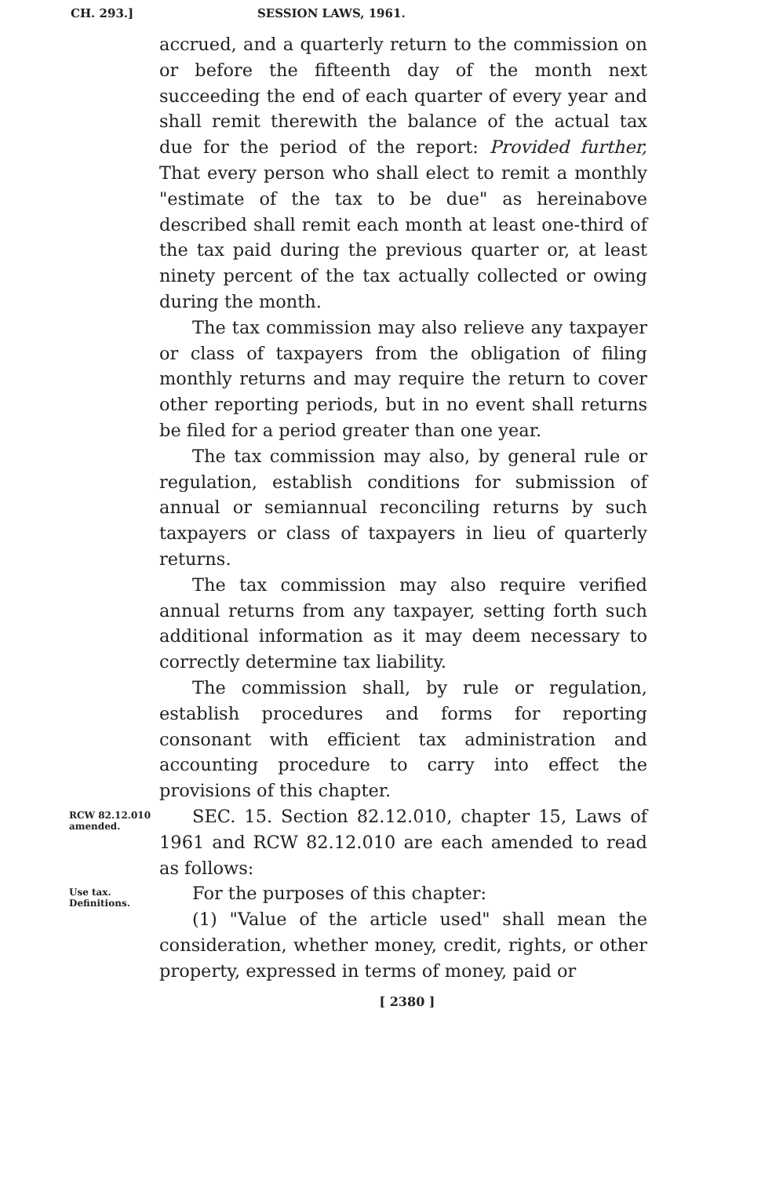CH. 293.] SESSION LAWS, 1961.
accrued, and a quarterly return to the commission on or before the fifteenth day of the month next succeeding the end of each quarter of every year and shall remit therewith the balance of the actual tax due for the period of the report: Provided further, That every person who shall elect to remit a monthly "estimate of the tax to be due" as hereinabove described shall remit each month at least one-third of the tax paid during the previous quarter or, at least ninety percent of the tax actually collected or owing during the month.
The tax commission may also relieve any taxpayer or class of taxpayers from the obligation of filing monthly returns and may require the return to cover other reporting periods, but in no event shall returns be filed for a period greater than one year.
The tax commission may also, by general rule or regulation, establish conditions for submission of annual or semiannual reconciling returns by such taxpayers or class of taxpayers in lieu of quarterly returns.
The tax commission may also require verified annual returns from any taxpayer, setting forth such additional information as it may deem necessary to correctly determine tax liability.
The commission shall, by rule or regulation, establish procedures and forms for reporting consonant with efficient tax administration and accounting procedure to carry into effect the provisions of this chapter.
RCW 82.12.010 amended.
SEC. 15. Section 82.12.010, chapter 15, Laws of 1961 and RCW 82.12.010 are each amended to read as follows:
Use tax. Definitions.
For the purposes of this chapter:
(1) "Value of the article used" shall mean the consideration, whether money, credit, rights, or other property, expressed in terms of money, paid or
[ 2380 ]